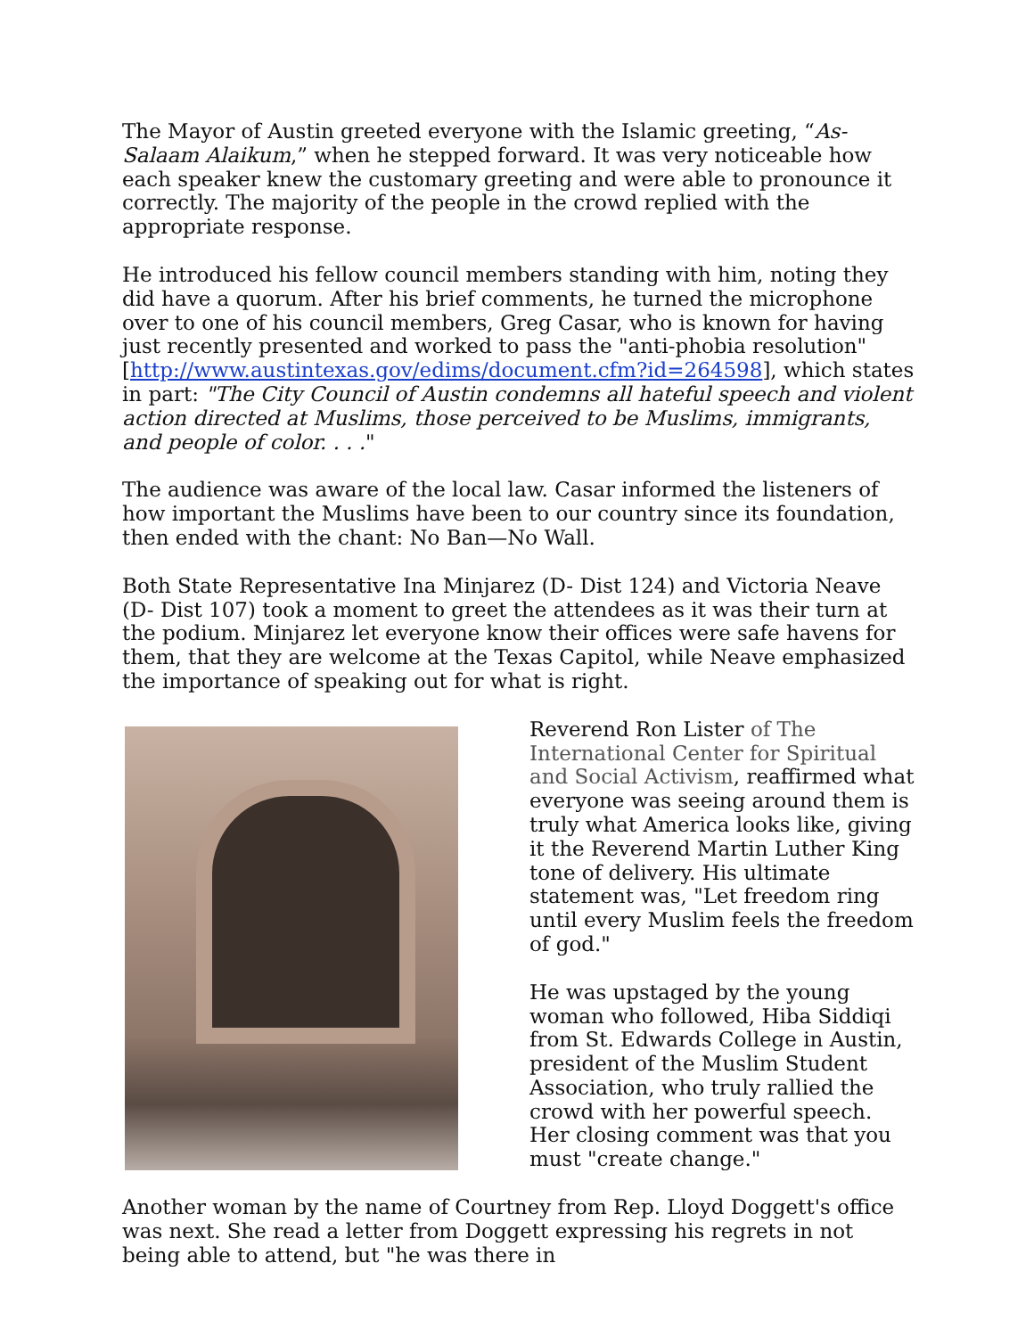The Mayor of Austin greeted everyone with the Islamic greeting, “As-Salaam Alaikum,” when he stepped forward. It was very noticeable how each speaker knew the customary greeting and were able to pronounce it correctly. The majority of the people in the crowd replied with the appropriate response.
He introduced his fellow council members standing with him, noting they did have a quorum. After his brief comments, he turned the microphone over to one of his council members, Greg Casar, who is known for having just recently presented and worked to pass the "anti-phobia resolution" [http://www.austintexas.gov/edims/document.cfm?id=264598], which states in part: "The City Council of Austin condemns all hateful speech and violent action directed at Muslims, those perceived to be Muslims, immigrants, and people of color. . . ."
The audience was aware of the local law. Casar informed the listeners of how important the Muslims have been to our country since its foundation, then ended with the chant: No Ban—No Wall.
Both State Representative Ina Minjarez (D- Dist 124) and Victoria Neave (D- Dist 107) took a moment to greet the attendees as it was their turn at the podium. Minjarez let everyone know their offices were safe havens for them, that they are welcome at the Texas Capitol, while Neave emphasized the importance of speaking out for what is right.
Reverend Ron Lister of The International Center for Spiritual and Social Activism, reaffirmed what everyone was seeing around them is truly what America looks like, giving it the Reverend Martin Luther King tone of delivery. His ultimate statement was, "Let freedom ring until every Muslim feels the freedom of god."
He was upstaged by the young woman who followed, Hiba Siddiqi from St. Edwards College in Austin, president of the Muslim Student Association, who truly rallied the crowd with her powerful speech. Her closing comment was that you must "create change."
Another woman by the name of Courtney from Rep. Lloyd Doggett's office was next. She read a letter from Doggett expressing his regrets in not being able to attend, but "he was there in